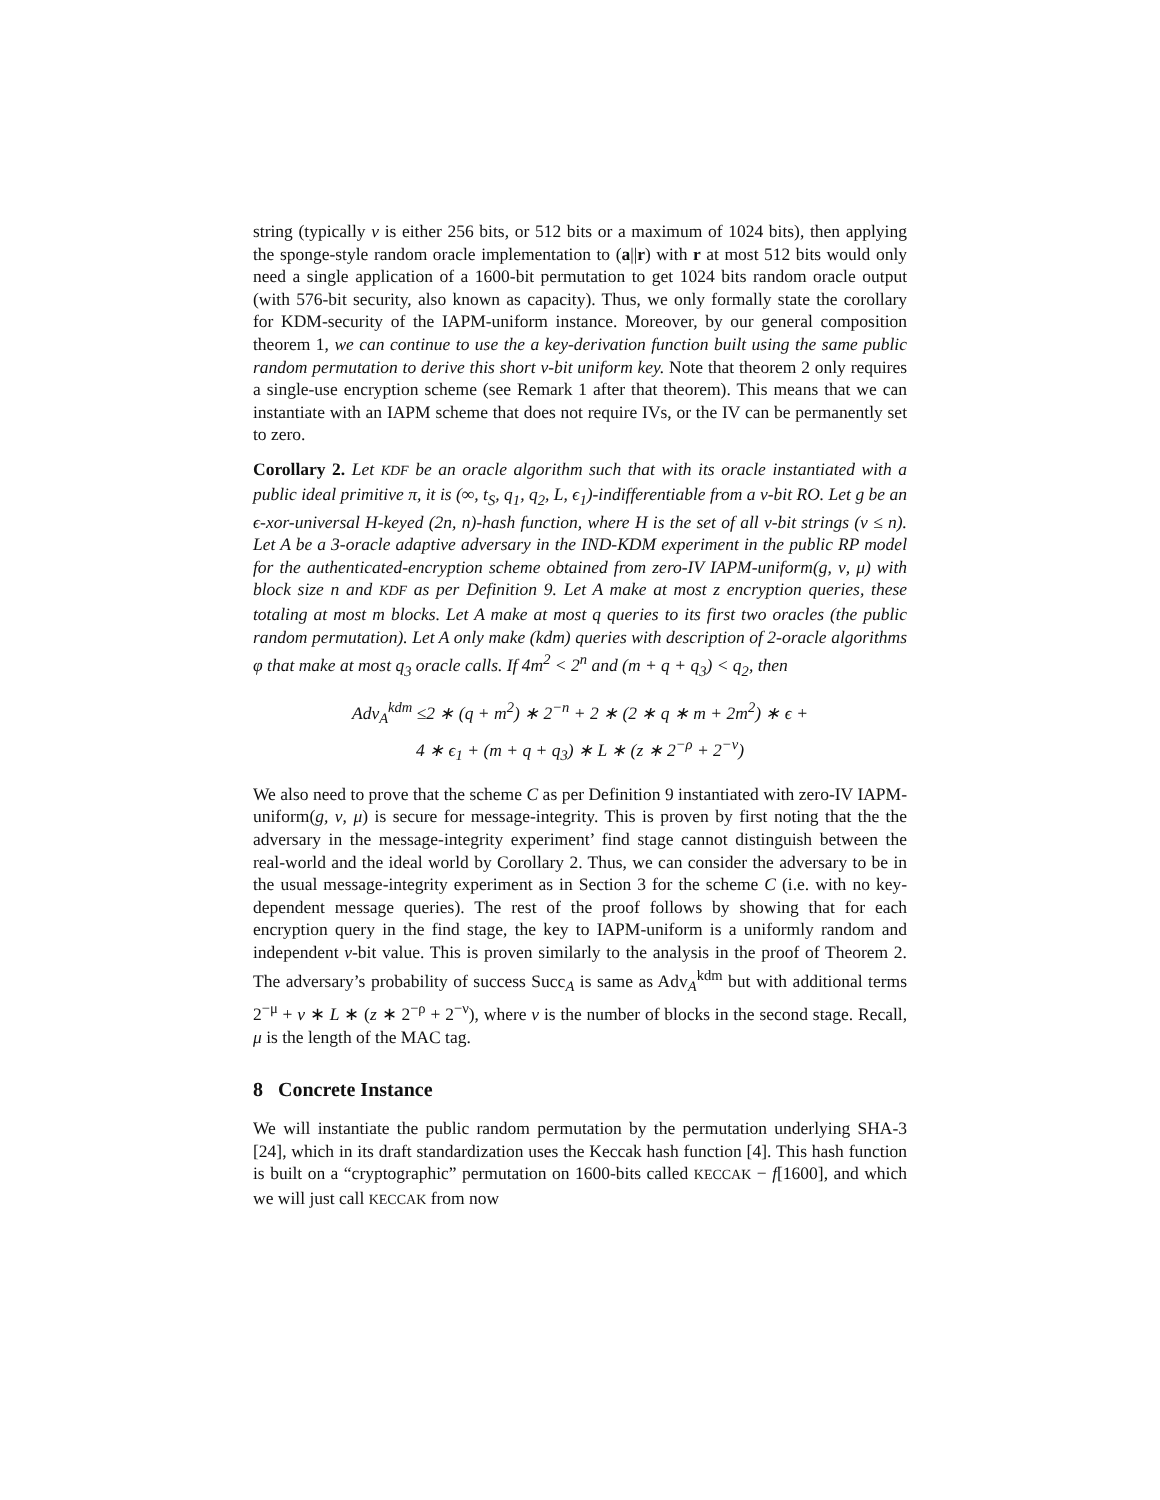string (typically ν is either 256 bits, or 512 bits or a maximum of 1024 bits), then applying the sponge-style random oracle implementation to (a||r) with r at most 512 bits would only need a single application of a 1600-bit permutation to get 1024 bits random oracle output (with 576-bit security, also known as capacity). Thus, we only formally state the corollary for KDM-security of the IAPM-uniform instance. Moreover, by our general composition theorem 1, we can continue to use the a key-derivation function built using the same public random permutation to derive this short ν-bit uniform key. Note that theorem 2 only requires a single-use encryption scheme (see Remark 1 after that theorem). This means that we can instantiate with an IAPM scheme that does not require IVs, or the IV can be permanently set to zero.
Corollary 2. Let KDF be an oracle algorithm such that with its oracle instantiated with a public ideal primitive π, it is (∞, t<sub>S</sub>, q<sub>1</sub>, q<sub>2</sub>, L, ϵ<sub>1</sub>)-indifferentiable from a ν-bit RO. Let g be an ϵ-xor-universal H-keyed (2n, n)-hash function, where H is the set of all ν-bit strings (ν ≤ n). Let A be a 3-oracle adaptive adversary in the IND-KDM experiment in the public RP model for the authenticated-encryption scheme obtained from zero-IV IAPM-uniform(g, ν, μ) with block size n and KDF as per Definition 9. Let A make at most z encryption queries, these totaling at most m blocks. Let A make at most q queries to its first two oracles (the public random permutation). Let A only make (kdm) queries with description of 2-oracle algorithms φ that make at most q<sub>3</sub> oracle calls. If 4m<sup>2</sup> < 2<sup>n</sup> and (m + q + q<sub>3</sub>) < q<sub>2</sub>, then
Adv<sub>A</sub><sup>kdm</sup> ≤2 ∗ (q + m<sup>2</sup>) ∗ 2<sup>−n</sup> + 2 ∗ (2 ∗ q ∗ m + 2m<sup>2</sup>) ∗ ϵ +
4 ∗ ϵ<sub>1</sub> + (m + q + q<sub>3</sub>) ∗ L ∗ (z ∗ 2<sup>−ρ</sup> + 2<sup>−ν</sup>)
We also need to prove that the scheme C as per Definition 9 instantiated with zero-IV IAPM-uniform(g, ν, μ) is secure for message-integrity. This is proven by first noting that the the adversary in the message-integrity experiment’ find stage cannot distinguish between the real-world and the ideal world by Corollary 2. Thus, we can consider the adversary to be in the usual message-integrity experiment as in Section 3 for the scheme C (i.e. with no key-dependent message queries). The rest of the proof follows by showing that for each encryption query in the find stage, the key to IAPM-uniform is a uniformly random and independent ν-bit value. This is proven similarly to the analysis in the proof of Theorem 2. The adversary’s probability of success Succ<sub>A</sub> is same as Adv<sub>A</sub><sup>kdm</sup> but with additional terms 2<sup>−μ</sup> + v ∗ L ∗ (z ∗ 2<sup>−ρ</sup> + 2<sup>−ν</sup>), where v is the number of blocks in the second stage. Recall, μ is the length of the MAC tag.
8 Concrete Instance
We will instantiate the public random permutation by the permutation underlying SHA-3 [24], which in its draft standardization uses the Keccak hash function [4]. This hash function is built on a “cryptographic” permutation on 1600-bits called KECCAK − f[1600], and which we will just call KECCAK from now